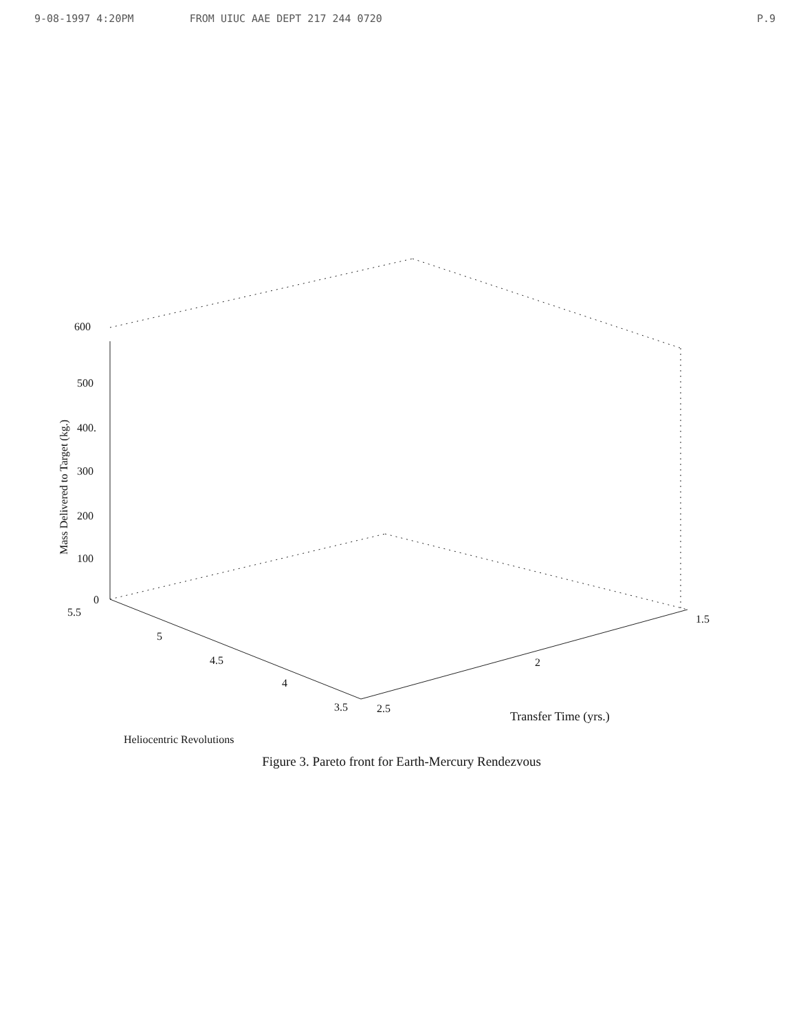9-08-1997 4:20PM FROM UIUC AAE DEPT 217 244 0720 P.9
600
500
400.
300
200
100
0
5.5
5
4.5
4
3.5 2.5
2
1.5
Mass Delivered to Target (kg.)
Transfer Time (yrs.)
Heliocentric Revolutions
Figure 3. Pareto front for Earth-Mercury Rendezvous